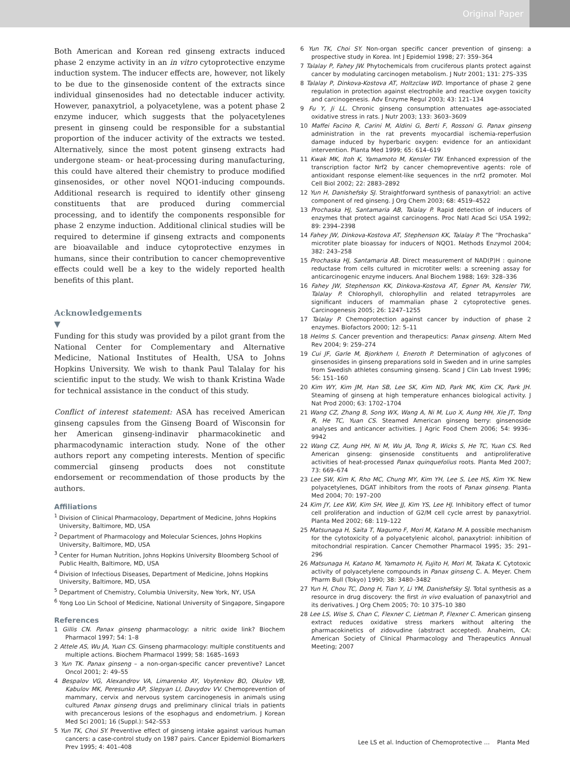Original Paper
Both American and Korean red ginseng extracts induced phase 2 enzyme activity in an in vitro cytoprotective enzyme induction system. The inducer effects are, however, not likely to be due to the ginsenoside content of the extracts since individual ginsenosides had no detectable inducer activity. However, panaxytriol, a polyacetylene, was a potent phase 2 enzyme inducer, which suggests that the polyacetylenes present in ginseng could be responsible for a substantial proportion of the inducer activity of the extracts we tested. Alternatively, since the most potent ginseng extracts had undergone steam- or heat-processing during manufacturing, this could have altered their chemistry to produce modified ginsenosides, or other novel NQO1-inducing compounds. Additional research is required to identify other ginseng constituents that are produced during commercial processing, and to identify the components responsible for phase 2 enzyme induction. Additional clinical studies will be required to determine if ginseng extracts and components are bioavailable and induce cytoprotective enzymes in humans, since their contribution to cancer chemopreventive effects could well be a key to the widely reported health benefits of this plant.
Acknowledgements
▼
Funding for this study was provided by a pilot grant from the National Center for Complementary and Alternative Medicine, National Institutes of Health, USA to Johns Hopkins University. We wish to thank Paul Talalay for his scientific input to the study. We wish to thank Kristina Wade for technical assistance in the conduct of this study.
Conflict of interest statement: ASA has received American ginseng capsules from the Ginseng Board of Wisconsin for her American ginseng-indinavir pharmacokinetic and pharmacodynamic interaction study. None of the other authors report any competing interests. Mention of specific commercial ginseng products does not constitute endorsement or recommendation of those products by the authors.
Affiliations
<sup>1</sup> Division of Clinical Pharmacology, Department of Medicine, Johns Hopkins University, Baltimore, MD, USA
<sup>2</sup> Department of Pharmacology and Molecular Sciences, Johns Hopkins University, Baltimore, MD, USA
<sup>3</sup> Center for Human Nutrition, Johns Hopkins University Bloomberg School of Public Health, Baltimore, MD, USA
<sup>4</sup> Division of Infectious Diseases, Department of Medicine, Johns Hopkins University, Baltimore, MD, USA
<sup>5</sup> Department of Chemistry, Columbia University, New York, NY, USA
<sup>6</sup> Yong Loo Lin School of Medicine, National University of Singapore, Singapore
References
1 Gillis CN. Panax ginseng pharmacology: a nitric oxide link? Biochem Pharmacol 1997; 54: 1–8
2 Attele AS, Wu JA, Yuan CS. Ginseng pharmacology: multiple constituents and multiple actions. Biochem Pharmacol 1999; 58: 1685–1693
3 Yun TK. Panax ginseng – a non-organ-specific cancer preventive? Lancet Oncol 2001; 2: 49–55
4 Bespalov VG, Alexandrov VA, Limarenko AY, Voytenkov BO, Okulov VB, Kabulov MK, Peresunko AP, Slepyan LI, Davydov VV. Chemoprevention of mammary, cervix and nervous system carcinogenesis in animals using cultured Panax ginseng drugs and preliminary clinical trials in patients with precancerous lesions of the esophagus and endometrium. J Korean Med Sci 2001; 16 (Suppl.): S42–S53
5 Yun TK, Choi SY. Preventive effect of ginseng intake against various human cancers: a case-control study on 1987 pairs. Cancer Epidemiol Biomarkers Prev 1995; 4: 401–408
6 Yun TK, Choi SY. Non-organ specific cancer prevention of ginseng: a prospective study in Korea. Int J Epidemiol 1998; 27: 359–364
7 Talalay P, Fahey JW. Phytochemicals from cruciferous plants protect against cancer by modulating carcinogen metabolism. J Nutr 2001; 131: 27S–33S
8 Talalay P, Dinkova-Kostova AT, Holtzclaw WD. Importance of phase 2 gene regulation in protection against electrophile and reactive oxygen toxicity and carcinogenesis. Adv Enzyme Regul 2003; 43: 121–134
9 Fu Y, Ji LL. Chronic ginseng consumption attenuates age-associated oxidative stress in rats. J Nutr 2003; 133: 3603–3609
10 Maffei Facino R, Carini M, Aldini G, Berti F, Rossoni G. Panax ginseng administration in the rat prevents myocardial ischemia-reperfusion damage induced by hyperbaric oxygen: evidence for an antioxidant intervention. Planta Med 1999; 65: 614–619
11 Kwak MK, Itoh K, Yamamoto M, Kensler TW. Enhanced expression of the transcription factor Nrf2 by cancer chemopreventive agents: role of antioxidant response element-like sequences in the nrf2 promoter. Mol Cell Biol 2002; 22: 2883–2892
12 Yun H, Danishefsky SJ. Straightforward synthesis of panaxytriol: an active component of red ginseng. J Org Chem 2003; 68: 4519–4522
13 Prochaska HJ, Santamaria AB, Talalay P. Rapid detection of inducers of enzymes that protect against carcinogens. Proc Natl Acad Sci USA 1992; 89: 2394–2398
14 Fahey JW, Dinkova-Kostova AT, Stephenson KK, Talalay P. The “Prochaska” microtiter plate bioassay for inducers of NQO1. Methods Enzymol 2004; 382: 243–258
15 Prochaska HJ, Santamaria AB. Direct measurement of NAD(P)H : quinone reductase from cells cultured in microtiter wells: a screening assay for anticarcinogenic enzyme inducers. Anal Biochem 1988; 169: 328–336
16 Fahey JW, Stephenson KK, Dinkova-Kostova AT, Egner PA, Kensler TW, Talalay P. Chlorophyll, chlorophyllin and related tetrapyrroles are significant inducers of mammalian phase 2 cytoprotective genes. Carcinogenesis 2005; 26: 1247–1255
17 Talalay P. Chemoprotection against cancer by induction of phase 2 enzymes. Biofactors 2000; 12: 5–11
18 Helms S. Cancer prevention and therapeutics: Panax ginseng. Altern Med Rev 2004; 9: 259–274
19 Cui JF, Garle M, Bjorkhem I, Eneroth P. Determination of aglycones of ginsenosides in ginseng preparations sold in Sweden and in urine samples from Swedish athletes consuming ginseng. Scand J Clin Lab Invest 1996; 56: 151–160
20 Kim WY, Kim JM, Han SB, Lee SK, Kim ND, Park MK, Kim CK, Park JH. Steaming of ginseng at high temperature enhances biological activity. J Nat Prod 2000; 63: 1702–1704
21 Wang CZ, Zhang B, Song WX, Wang A, Ni M, Luo X, Aung HH, Xie JT, Tong R, He TC, Yuan CS. Steamed American ginseng berry: ginsenoside analyses and anticancer activities. J Agric Food Chem 2006; 54: 9936–9942
22 Wang CZ, Aung HH, Ni M, Wu JA, Tong R, Wicks S, He TC, Yuan CS. Red American ginseng: ginsenoside constituents and antiproliferative activities of heat-processed Panax quinquefolius roots. Planta Med 2007; 73: 669–674
23 Lee SW, Kim K, Rho MC, Chung MY, Kim YH, Lee S, Lee HS, Kim YK. New polyacetylenes, DGAT inhibitors from the roots of Panax ginseng. Planta Med 2004; 70: 197–200
24 Kim JY, Lee KW, Kim SH, Wee JJ, Kim YS, Lee HJ. Inhibitory effect of tumor cell proliferation and induction of G2/M cell cycle arrest by panaxytriol. Planta Med 2002; 68: 119–122
25 Matsunaga H, Saita T, Nagumo F, Mori M, Katano M. A possible mechanism for the cytotoxicity of a polyacetylenic alcohol, panaxytriol: inhibition of mitochondrial respiration. Cancer Chemother Pharmacol 1995; 35: 291–296
26 Matsunaga H, Katano M, Yamamoto H, Fujito H, Mori M, Takata K. Cytotoxic activity of polyacetylene compounds in Panax ginseng C. A. Meyer. Chem Pharm Bull (Tokyo) 1990; 38: 3480–3482
27 Yun H, Chou TC, Dong H, Tian Y, Li YM, Danishefsky SJ. Total synthesis as a resource in drug discovery: the first in vivo evaluation of panaxytriol and its derivatives. J Org Chem 2005; 70: 10 375–10 380
28 Lee LS, Wise S, Chan C, Flexner C, Lietman P, Flexner C. American ginseng extract reduces oxidative stress markers without altering the pharmacokinetics of zidovudine (abstract accepted). Anaheim, CA: American Society of Clinical Pharmacology and Therapeutics Annual Meeting; 2007
Lee LS et al. Induction of Chemoprotective … Planta Med